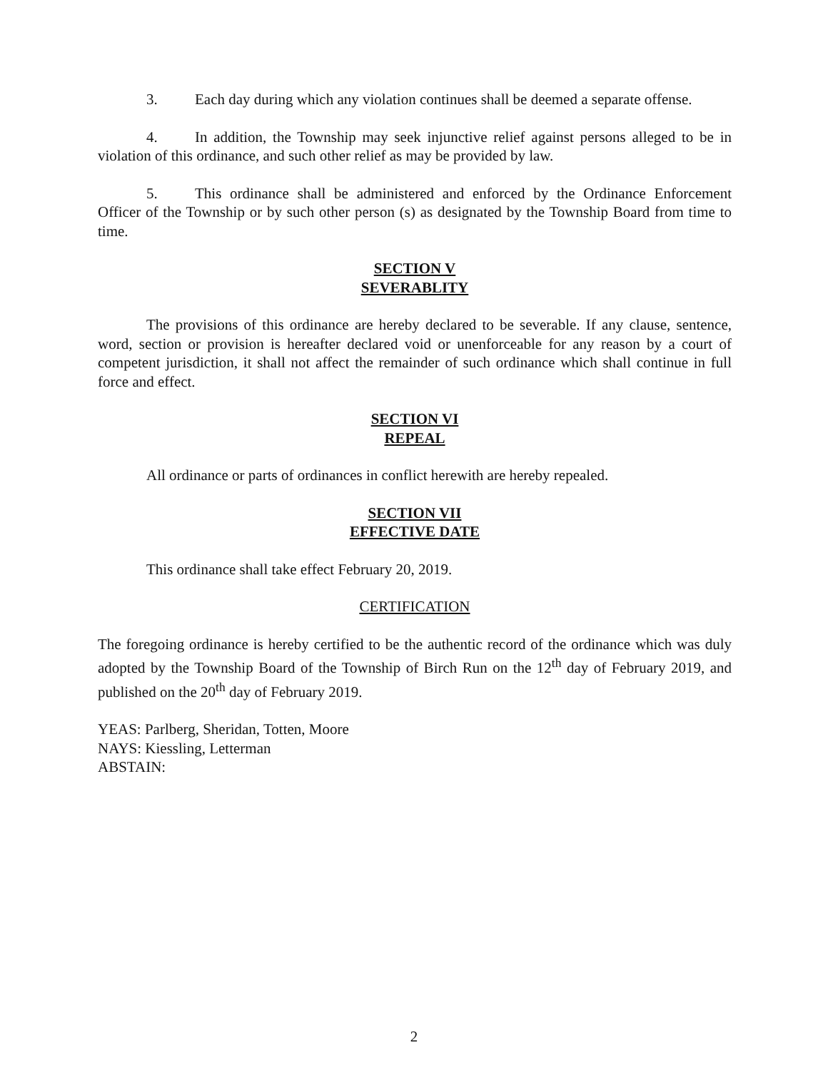3. Each day during which any violation continues shall be deemed a separate offense.
4. In addition, the Township may seek injunctive relief against persons alleged to be in violation of this ordinance, and such other relief as may be provided by law.
5. This ordinance shall be administered and enforced by the Ordinance Enforcement Officer of the Township or by such other person (s) as designated by the Township Board from time to time.
SECTION V
SEVERABLITY
The provisions of this ordinance are hereby declared to be severable. If any clause, sentence, word, section or provision is hereafter declared void or unenforceable for any reason by a court of competent jurisdiction, it shall not affect the remainder of such ordinance which shall continue in full force and effect.
SECTION VI
REPEAL
All ordinance or parts of ordinances in conflict herewith are hereby repealed.
SECTION VII
EFFECTIVE DATE
This ordinance shall take effect February 20, 2019.
CERTIFICATION
The foregoing ordinance is hereby certified to be the authentic record of the ordinance which was duly adopted by the Township Board of the Township of Birch Run on the 12<sup>th</sup> day of February 2019, and published on the 20<sup>th</sup> day of February 2019.
YEAS: Parlberg, Sheridan, Totten, Moore
NAYS: Kiessling, Letterman
ABSTAIN:
2